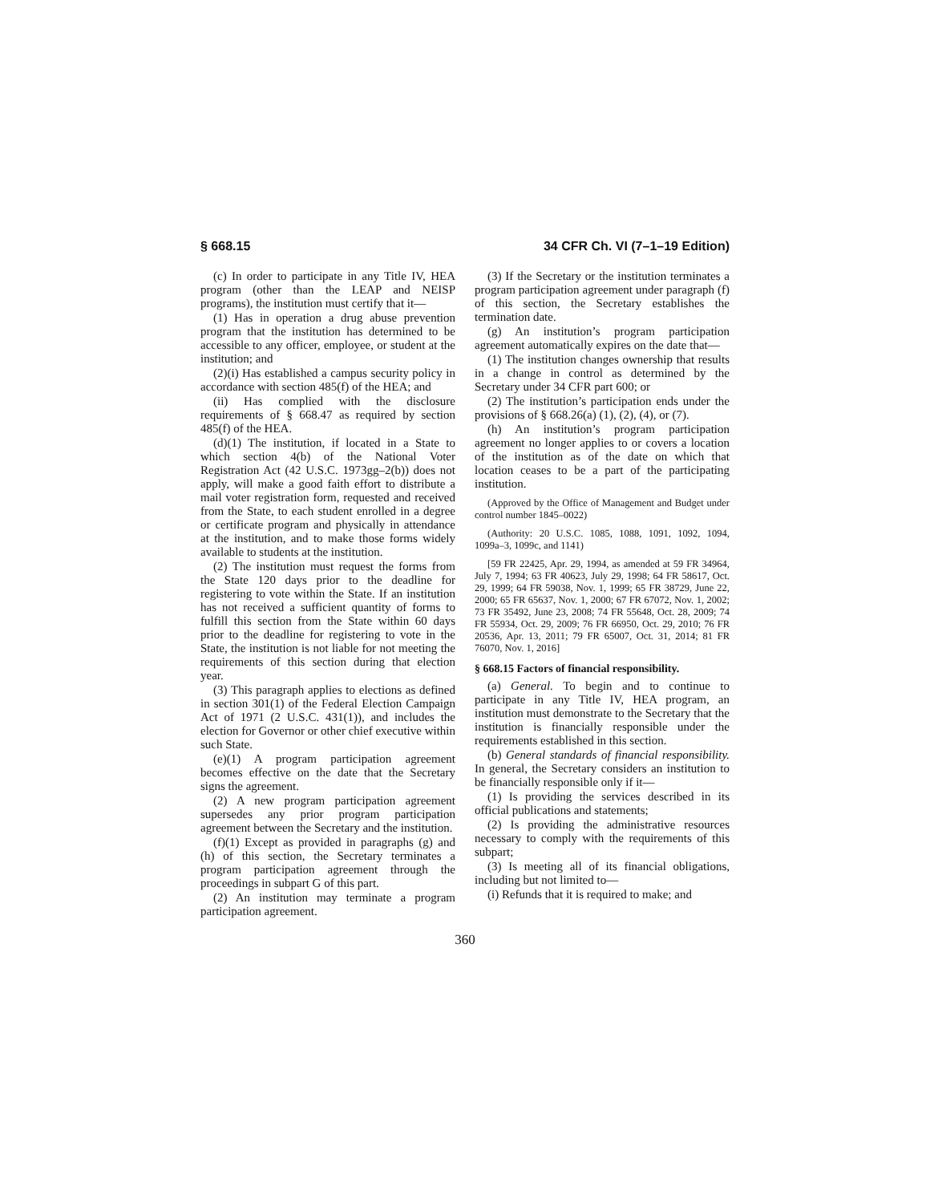§ 668.15 34 CFR Ch. VI (7–1–19 Edition)
(c) In order to participate in any Title IV, HEA program (other than the LEAP and NEISP programs), the institution must certify that it—
(1) Has in operation a drug abuse prevention program that the institution has determined to be accessible to any officer, employee, or student at the institution; and
(2)(i) Has established a campus security policy in accordance with section 485(f) of the HEA; and
(ii) Has complied with the disclosure requirements of § 668.47 as required by section 485(f) of the HEA.
(d)(1) The institution, if located in a State to which section 4(b) of the National Voter Registration Act (42 U.S.C. 1973gg–2(b)) does not apply, will make a good faith effort to distribute a mail voter registration form, requested and received from the State, to each student enrolled in a degree or certificate program and physically in attendance at the institution, and to make those forms widely available to students at the institution.
(2) The institution must request the forms from the State 120 days prior to the deadline for registering to vote within the State. If an institution has not received a sufficient quantity of forms to fulfill this section from the State within 60 days prior to the deadline for registering to vote in the State, the institution is not liable for not meeting the requirements of this section during that election year.
(3) This paragraph applies to elections as defined in section 301(1) of the Federal Election Campaign Act of 1971 (2 U.S.C. 431(1)), and includes the election for Governor or other chief executive within such State.
(e)(1) A program participation agreement becomes effective on the date that the Secretary signs the agreement.
(2) A new program participation agreement supersedes any prior program participation agreement between the Secretary and the institution.
(f)(1) Except as provided in paragraphs (g) and (h) of this section, the Secretary terminates a program participation agreement through the proceedings in subpart G of this part.
(2) An institution may terminate a program participation agreement.
(3) If the Secretary or the institution terminates a program participation agreement under paragraph (f) of this section, the Secretary establishes the termination date.
(g) An institution’s program participation agreement automatically expires on the date that—
(1) The institution changes ownership that results in a change in control as determined by the Secretary under 34 CFR part 600; or
(2) The institution’s participation ends under the provisions of § 668.26(a) (1), (2), (4), or (7).
(h) An institution’s program participation agreement no longer applies to or covers a location of the institution as of the date on which that location ceases to be a part of the participating institution.
(Approved by the Office of Management and Budget under control number 1845–0022)
(Authority: 20 U.S.C. 1085, 1088, 1091, 1092, 1094, 1099a–3, 1099c, and 1141)
[59 FR 22425, Apr. 29, 1994, as amended at 59 FR 34964, July 7, 1994; 63 FR 40623, July 29, 1998; 64 FR 58617, Oct. 29, 1999; 64 FR 59038, Nov. 1, 1999; 65 FR 38729, June 22, 2000; 65 FR 65637, Nov. 1, 2000; 67 FR 67072, Nov. 1, 2002; 73 FR 35492, June 23, 2008; 74 FR 55648, Oct. 28, 2009; 74 FR 55934, Oct. 29, 2009; 76 FR 66950, Oct. 29, 2010; 76 FR 20536, Apr. 13, 2011; 79 FR 65007, Oct. 31, 2014; 81 FR 76070, Nov. 1, 2016]
§ 668.15 Factors of financial responsibility.
(a) General. To begin and to continue to participate in any Title IV, HEA program, an institution must demonstrate to the Secretary that the institution is financially responsible under the requirements established in this section.
(b) General standards of financial responsibility. In general, the Secretary considers an institution to be financially responsible only if it—
(1) Is providing the services described in its official publications and statements;
(2) Is providing the administrative resources necessary to comply with the requirements of this subpart;
(3) Is meeting all of its financial obligations, including but not limited to—
(i) Refunds that it is required to make; and
360